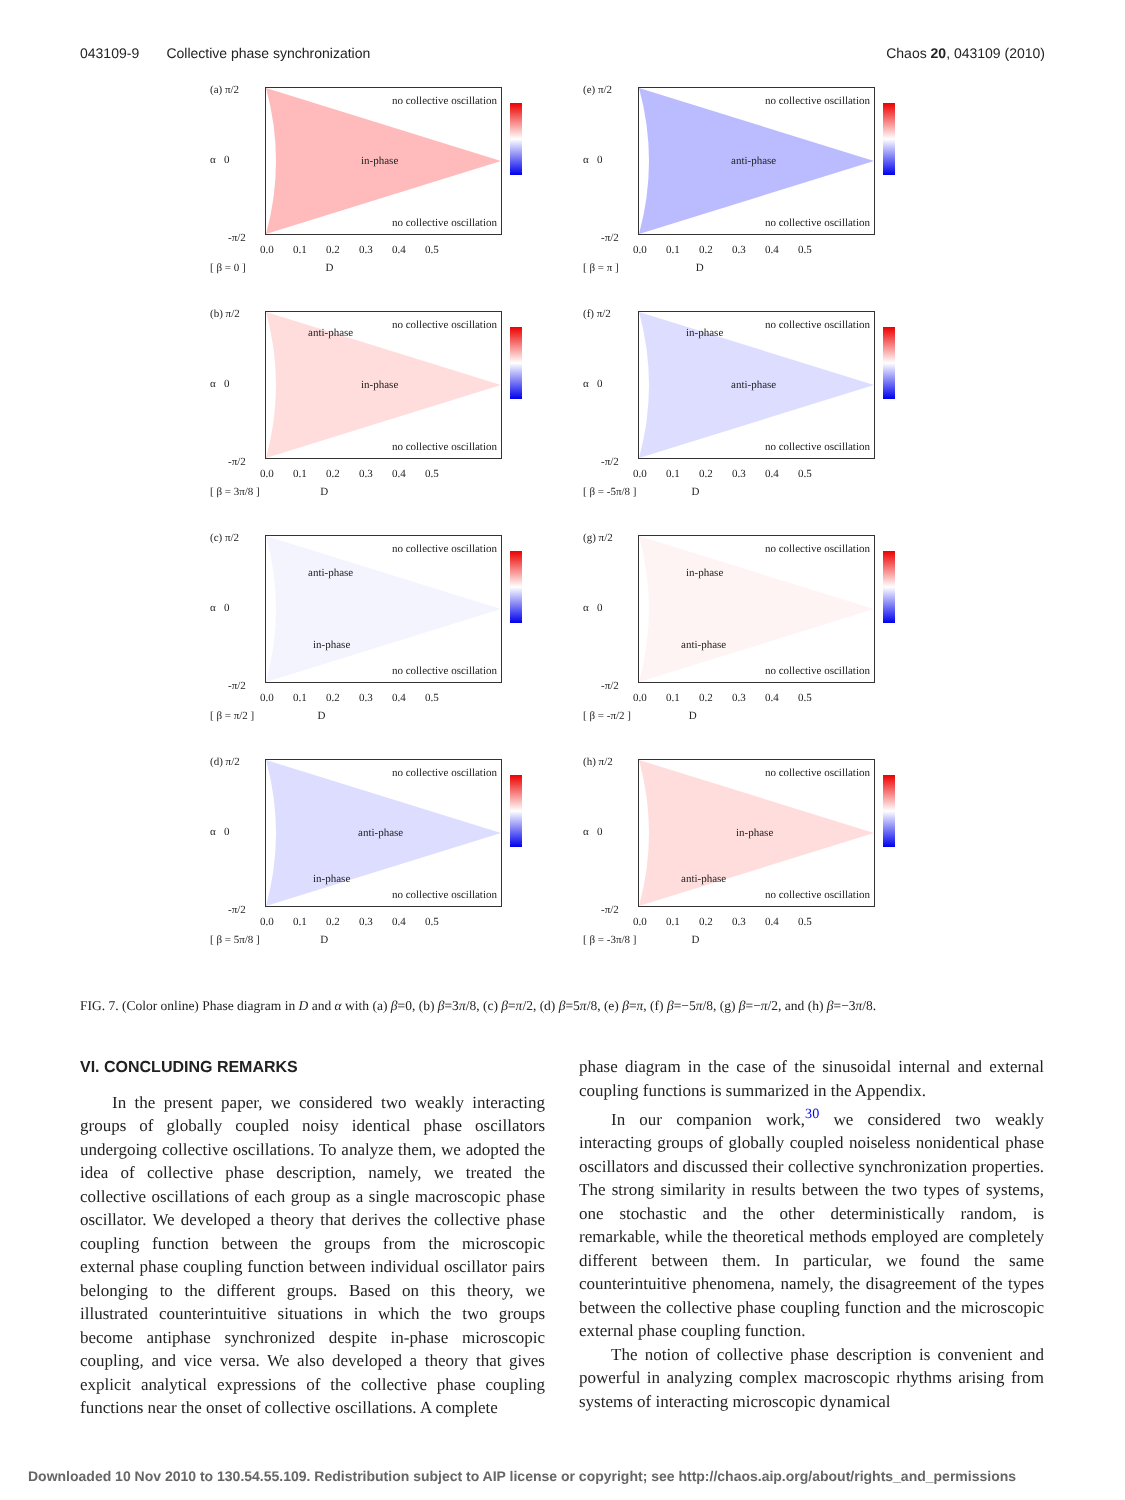043109-9 Collective phase synchronization Chaos 20, 043109 (2010)
(a) π/2
no collective oscillation
in-phase
no collective oscillation
α 0
-π/2
0.0 0.1 0.2 0.3 0.4 0.5
[ β = 0 ] D
(e) π/2
no collective oscillation
anti-phase
no collective oscillation
α 0
-π/2
0.0 0.1 0.2 0.3 0.4 0.5
[ β = π ] D
(b) π/2
no collective oscillation
anti-phase
in-phase
no collective oscillation
α 0
-π/2
0.0 0.1 0.2 0.3 0.4 0.5
[ β = 3π/8 ] D
(f) π/2
no collective oscillation
in-phase
anti-phase
no collective oscillation
α 0
-π/2
0.0 0.1 0.2 0.3 0.4 0.5
[ β = -5π/8 ] D
(c) π/2
no collective oscillation
anti-phase
in-phase
no collective oscillation
α 0
-π/2
0.0 0.1 0.2 0.3 0.4 0.5
[ β = π/2 ] D
(g) π/2
no collective oscillation
in-phase
anti-phase
no collective oscillation
α 0
-π/2
0.0 0.1 0.2 0.3 0.4 0.5
[ β = -π/2 ] D
(d) π/2
no collective oscillation
anti-phase
in-phase
no collective oscillation
α 0
-π/2
0.0 0.1 0.2 0.3 0.4 0.5
[ β = 5π/8 ] D
(h) π/2
no collective oscillation
in-phase
anti-phase
no collective oscillation
α 0
-π/2
0.0 0.1 0.2 0.3 0.4 0.5
[ β = -3π/8 ] D
FIG. 7. (Color online) Phase diagram in D and α with (a) β=0, (b) β=3π/8, (c) β=π/2, (d) β=5π/8, (e) β=π, (f) β=−5π/8, (g) β=−π/2, and (h) β=−3π/8.
VI. CONCLUDING REMARKS
In the present paper, we considered two weakly interacting groups of globally coupled noisy identical phase oscillators undergoing collective oscillations. To analyze them, we adopted the idea of collective phase description, namely, we treated the collective oscillations of each group as a single macroscopic phase oscillator. We developed a theory that derives the collective phase coupling function between the groups from the microscopic external phase coupling function between individual oscillator pairs belonging to the different groups. Based on this theory, we illustrated counterintuitive situations in which the two groups become antiphase synchronized despite in-phase microscopic coupling, and vice versa. We also developed a theory that gives explicit analytical expressions of the collective phase coupling functions near the onset of collective oscillations. A complete
phase diagram in the case of the sinusoidal internal and external coupling functions is summarized in the Appendix.
In our companion work,<sup>30</sup> we considered two weakly interacting groups of globally coupled noiseless nonidentical phase oscillators and discussed their collective synchronization properties. The strong similarity in results between the two types of systems, one stochastic and the other deterministically random, is remarkable, while the theoretical methods employed are completely different between them. In particular, we found the same counterintuitive phenomena, namely, the disagreement of the types between the collective phase coupling function and the microscopic external phase coupling function.
The notion of collective phase description is convenient and powerful in analyzing complex macroscopic rhythms arising from systems of interacting microscopic dynamical
Downloaded 10 Nov 2010 to 130.54.55.109. Redistribution subject to AIP license or copyright; see http://chaos.aip.org/about/rights_and_permissions